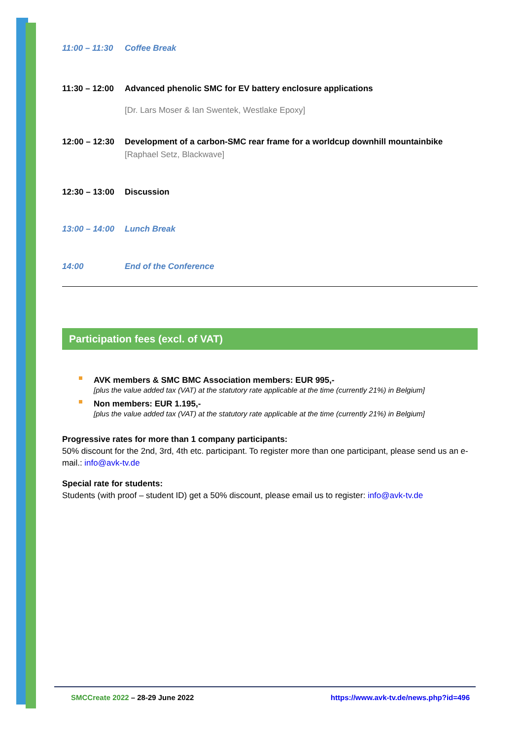11:00 – 11:30 Coffee Break
11:30 – 12:00 Advanced phenolic SMC for EV battery enclosure applications
[Dr. Lars Moser & Ian Swentek, Westlake Epoxy]
12:00 – 12:30 Development of a carbon-SMC rear frame for a worldcup downhill mountainbike
[Raphael Setz, Blackwave]
12:30 – 13:00 Discussion
13:00 – 14:00 Lunch Break
14:00 End of the Conference
Participation fees (excl. of VAT)
AVK members & SMC BMC Association members: EUR 995,-
[plus the value added tax (VAT) at the statutory rate applicable at the time (currently 21%) in Belgium]
Non members: EUR 1.195,-
[plus the value added tax (VAT) at the statutory rate applicable at the time (currently 21%) in Belgium]
Progressive rates for more than 1 company participants:
50% discount for the 2nd, 3rd, 4th etc. participant. To register more than one participant, please send us an e-mail.: info@avk-tv.de
Special rate for students:
Students (with proof – student ID) get a 50% discount, please email us to register: info@avk-tv.de
SMCCreate 2022 – 28-29 June 2022 https://www.avk-tv.de/news.php?id=496